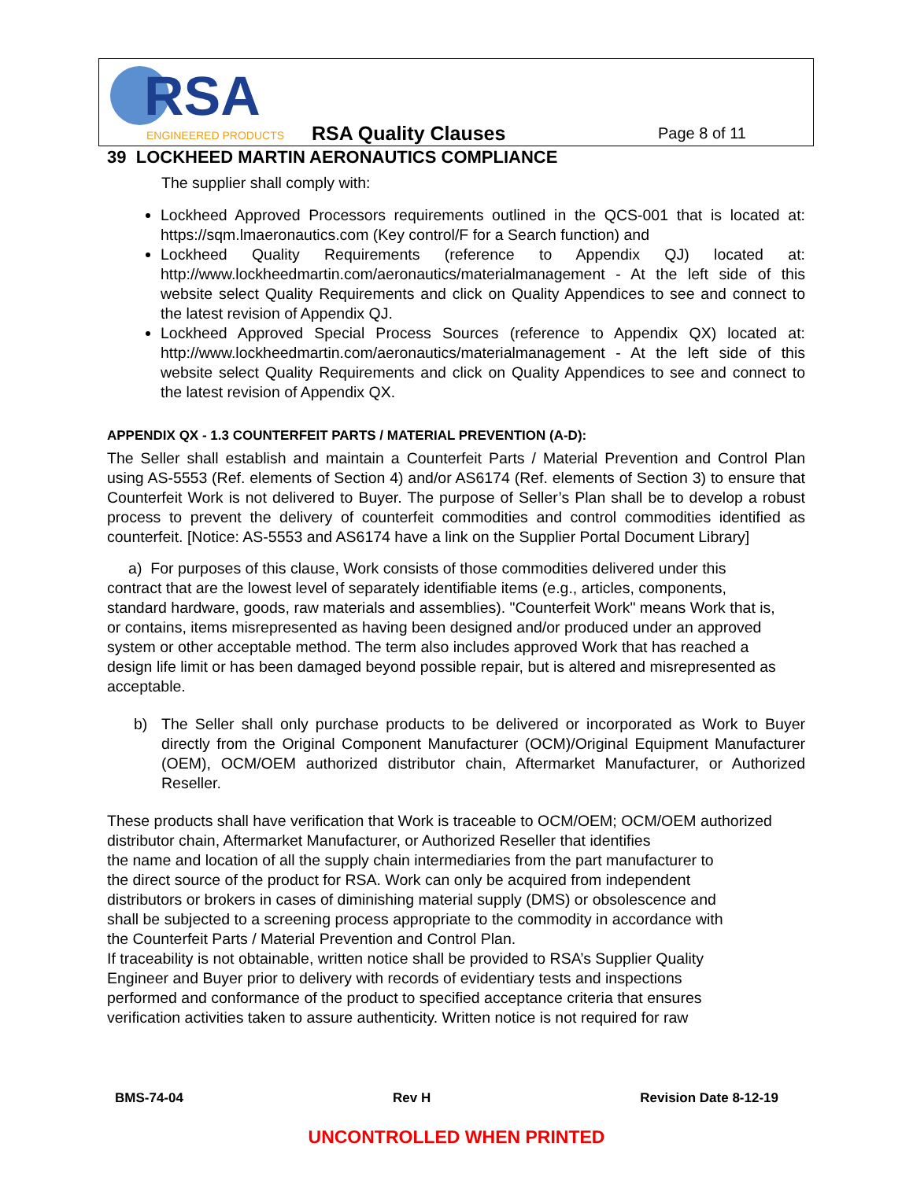RSA ENGINEERED PRODUCTS
RSA Quality Clauses
Page 8 of 11
39 LOCKHEED MARTIN AERONAUTICS COMPLIANCE
The supplier shall comply with:
Lockheed Approved Processors requirements outlined in the QCS-001 that is located at: https://sqm.lmaeronautics.com (Key control/F for a Search function) and
Lockheed Quality Requirements (reference to Appendix QJ) located at: http://www.lockheedmartin.com/aeronautics/materialmanagement - At the left side of this website select Quality Requirements and click on Quality Appendices to see and connect to the latest revision of Appendix QJ.
Lockheed Approved Special Process Sources (reference to Appendix QX) located at: http://www.lockheedmartin.com/aeronautics/materialmanagement - At the left side of this website select Quality Requirements and click on Quality Appendices to see and connect to the latest revision of Appendix QX.
APPENDIX QX - 1.3 COUNTERFEIT PARTS / MATERIAL PREVENTION (A-D):
The Seller shall establish and maintain a Counterfeit Parts / Material Prevention and Control Plan using AS-5553 (Ref. elements of Section 4) and/or AS6174 (Ref. elements of Section 3) to ensure that Counterfeit Work is not delivered to Buyer. The purpose of Seller’s Plan shall be to develop a robust process to prevent the delivery of counterfeit commodities and control commodities identified as counterfeit. [Notice: AS-5553 and AS6174 have a link on the Supplier Portal Document Library]
a) For purposes of this clause, Work consists of those commodities delivered under this contract that are the lowest level of separately identifiable items (e.g., articles, components, standard hardware, goods, raw materials and assemblies). "Counterfeit Work" means Work that is, or contains, items misrepresented as having been designed and/or produced under an approved system or other acceptable method. The term also includes approved Work that has reached a design life limit or has been damaged beyond possible repair, but is altered and misrepresented as acceptable.
b) The Seller shall only purchase products to be delivered or incorporated as Work to Buyer directly from the Original Component Manufacturer (OCM)/Original Equipment Manufacturer (OEM), OCM/OEM authorized distributor chain, Aftermarket Manufacturer, or Authorized Reseller.
These products shall have verification that Work is traceable to OCM/OEM; OCM/OEM authorized distributor chain, Aftermarket Manufacturer, or Authorized Reseller that identifies
the name and location of all the supply chain intermediaries from the part manufacturer to
the direct source of the product for RSA. Work can only be acquired from independent
distributors or brokers in cases of diminishing material supply (DMS) or obsolescence and
shall be subjected to a screening process appropriate to the commodity in accordance with
the Counterfeit Parts / Material Prevention and Control Plan.
If traceability is not obtainable, written notice shall be provided to RSA’s Supplier Quality
Engineer and Buyer prior to delivery with records of evidentiary tests and inspections
performed and conformance of the product to specified acceptance criteria that ensures
verification activities taken to assure authenticity. Written notice is not required for raw
BMS-74-04 Rev H Revision Date 8-12-19
UNCONTROLLED WHEN PRINTED